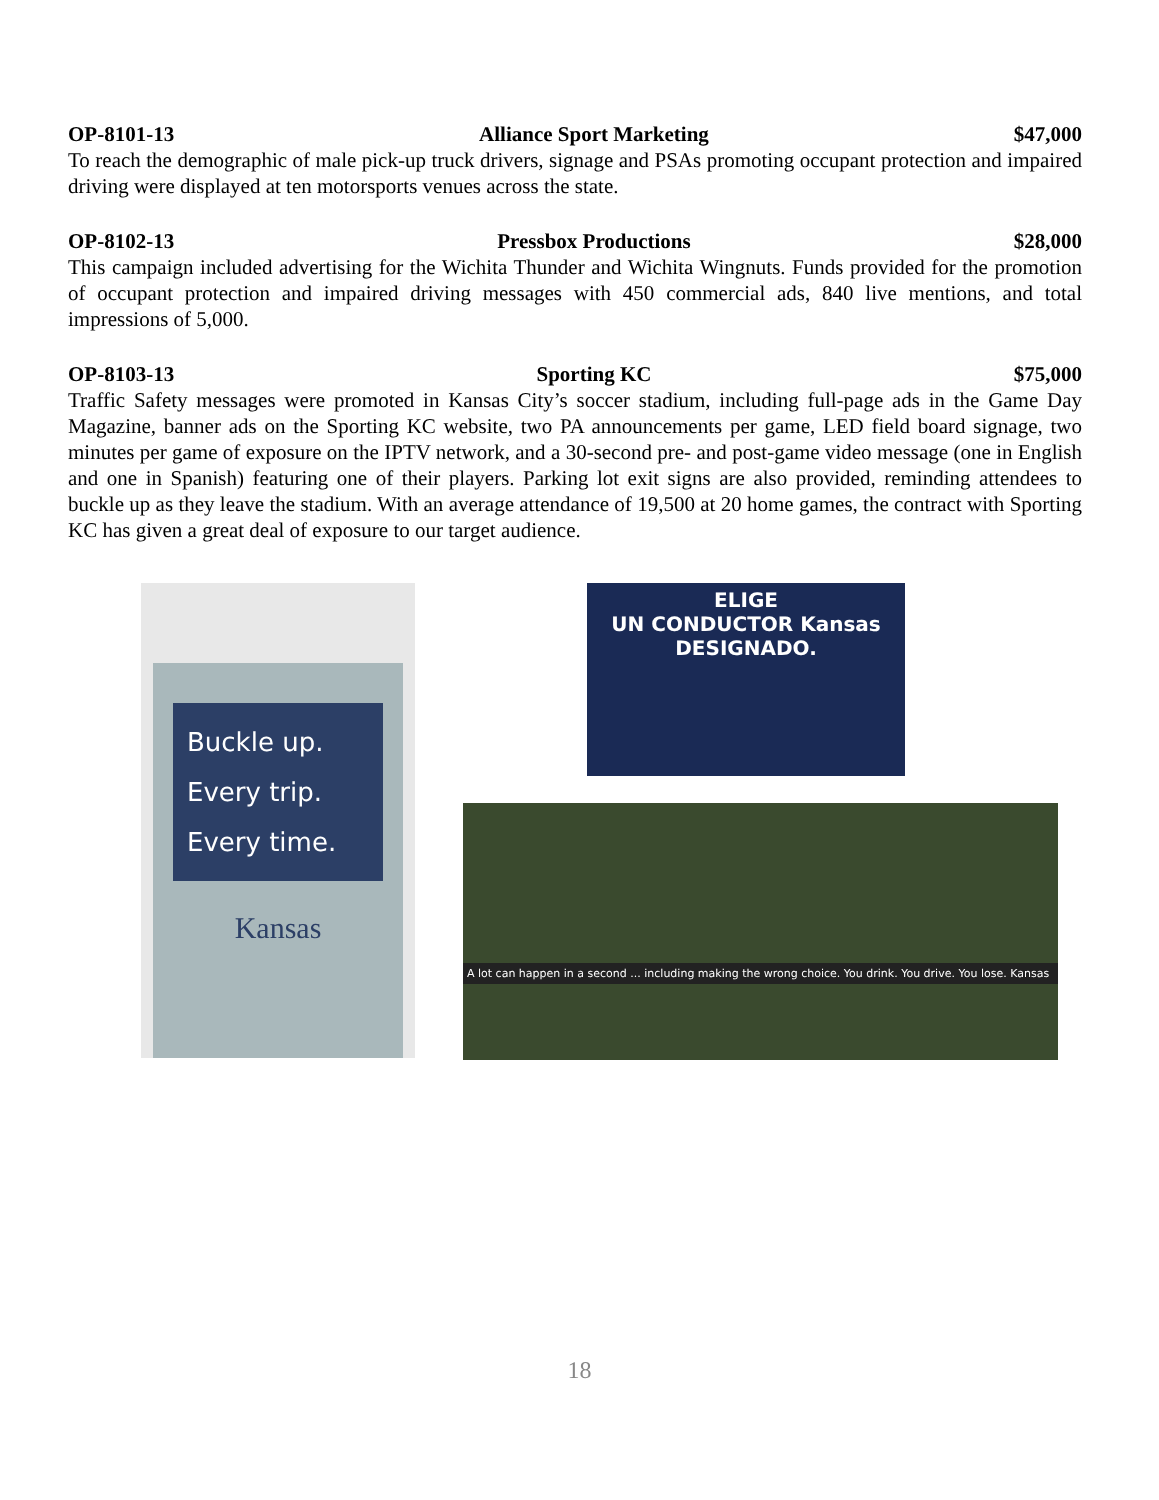OP-8101-13 Alliance Sport Marketing $47,000
To reach the demographic of male pick-up truck drivers, signage and PSAs promoting occupant protection and impaired driving were displayed at ten motorsports venues across the state.
OP-8102-13 Pressbox Productions $28,000
This campaign included advertising for the Wichita Thunder and Wichita Wingnuts. Funds provided for the promotion of occupant protection and impaired driving messages with 450 commercial ads, 840 live mentions, and total impressions of 5,000.
OP-8103-13 Sporting KC $75,000
Traffic Safety messages were promoted in Kansas City’s soccer stadium, including full-page ads in the Game Day Magazine, banner ads on the Sporting KC website, two PA announcements per game, LED field board signage, two minutes per game of exposure on the IPTV network, and a 30-second pre- and post-game video message (one in English and one in Spanish) featuring one of their players. Parking lot exit signs are also provided, reminding attendees to buckle up as they leave the stadium. With an average attendance of 19,500 at 20 home games, the contract with Sporting KC has given a great deal of exposure to our target audience.
Buckle up.
Every trip.
Every time.
Kansas
ELIGE
UN CONDUCTOR Kansas
DESIGNADO.
A lot can happen in a second ... including making the wrong choice. You drink. You drive. You lose. Kansas
18